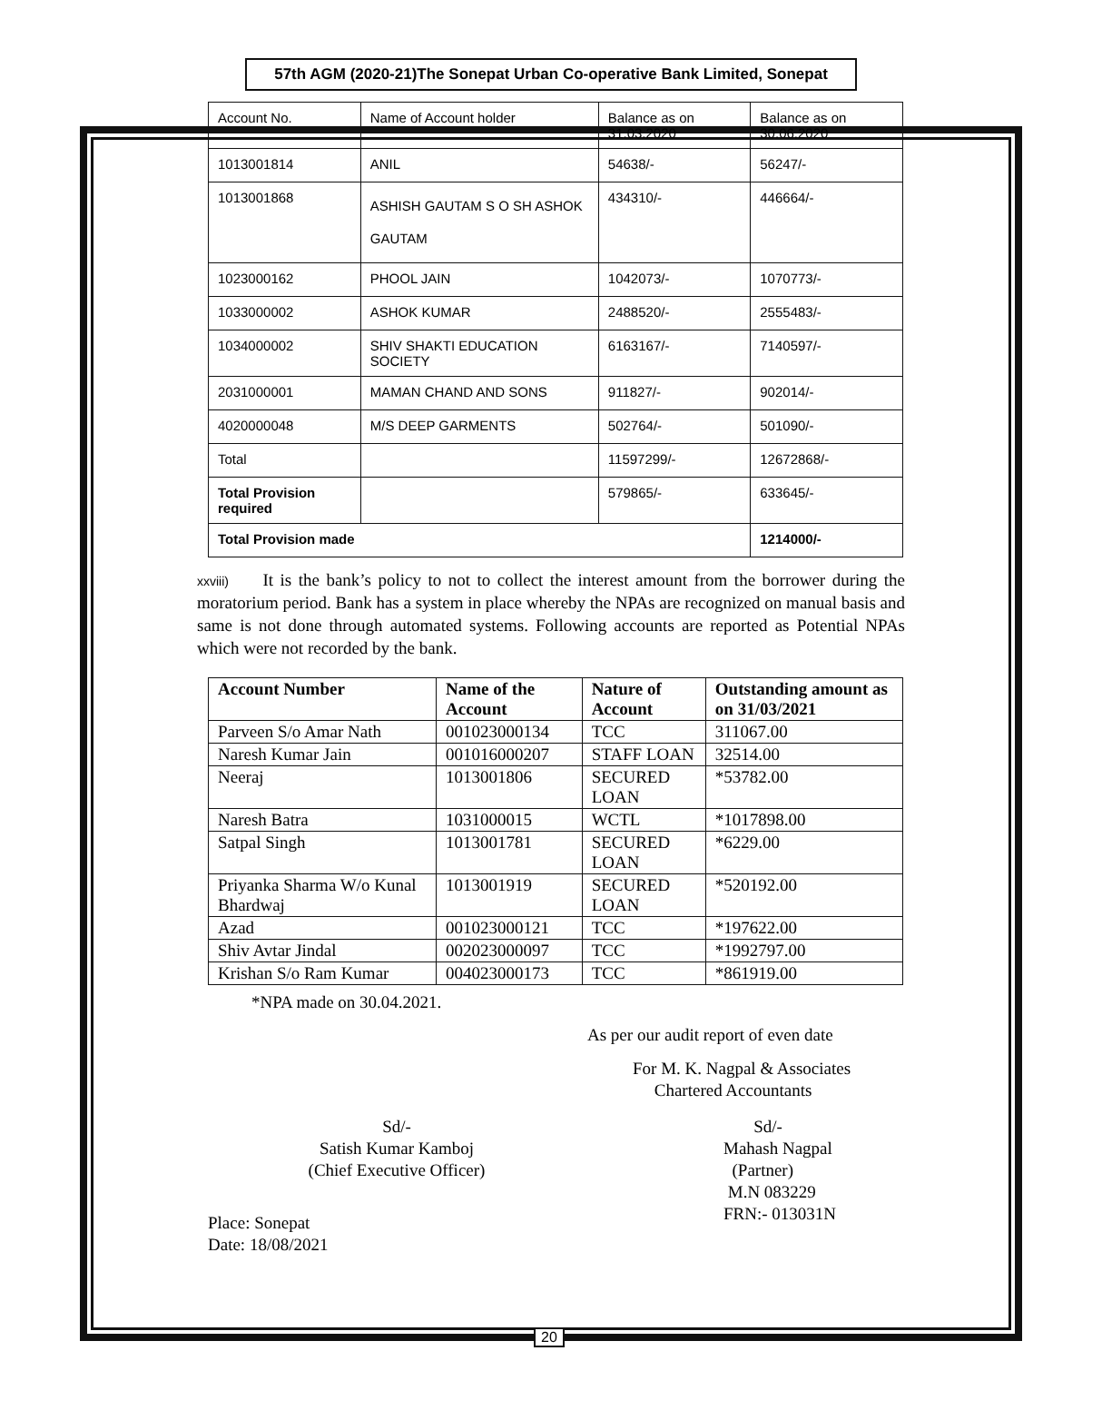57th AGM (2020-21)The Sonepat Urban Co-operative Bank Limited, Sonepat
| Account No. | Name of Account holder | Balance as on 31.03.2020 | Balance as on 30.06.2020 |
| --- | --- | --- | --- |
| 1013001814 | ANIL | 54638/- | 56247/- |
| 1013001868 | ASHISH GAUTAM S O SH ASHOK GAUTAM | 434310/- | 446664/- |
| 1023000162 | PHOOL JAIN | 1042073/- | 1070773/- |
| 1033000002 | ASHOK KUMAR | 2488520/- | 2555483/- |
| 1034000002 | SHIV SHAKTI EDUCATION SOCIETY | 6163167/- | 7140597/- |
| 2031000001 | MAMAN CHAND AND SONS | 911827/- | 902014/- |
| 4020000048 | M/S DEEP GARMENTS | 502764/- | 501090/- |
| Total | | 11597299/- | 12672868/- |
| Total Provision required | | 579865/- | 633645/- |
| Total Provision made | | | 1214000/- |
xxviii) It is the bank’s policy to not to collect the interest amount from the borrower during the moratorium period. Bank has a system in place whereby the NPAs are recognized on manual basis and same is not done through automated systems. Following accounts are reported as Potential NPAs which were not recorded by the bank.
| Account Number | Name of the Account | Nature of Account | Outstanding amount as on 31/03/2021 |
| --- | --- | --- | --- |
| Parveen S/o Amar Nath | 001023000134 | TCC | 311067.00 |
| Naresh Kumar Jain | 001016000207 | STAFF LOAN | 32514.00 |
| Neeraj | 1013001806 | SECURED LOAN | *53782.00 |
| Naresh Batra | 1031000015 | WCTL | *1017898.00 |
| Satpal Singh | 1013001781 | SECURED LOAN | *6229.00 |
| Priyanka Sharma W/o Kunal Bhardwaj | 1013001919 | SECURED LOAN | *520192.00 |
| Azad | 001023000121 | TCC | *197622.00 |
| Shiv Avtar Jindal | 002023000097 | TCC | *1992797.00 |
| Krishan S/o Ram Kumar | 004023000173 | TCC | *861919.00 |
*NPA made on 30.04.2021.
As per our audit report of even date
For M. K. Nagpal & Associates
Chartered Accountants
Sd/-
Satish Kumar Kamboj
(Chief Executive Officer)
Place: Sonepat
Date: 18/08/2021
Sd/-
Mahash Nagpal
(Partner)
M.N 083229
FRN:- 013031N
20